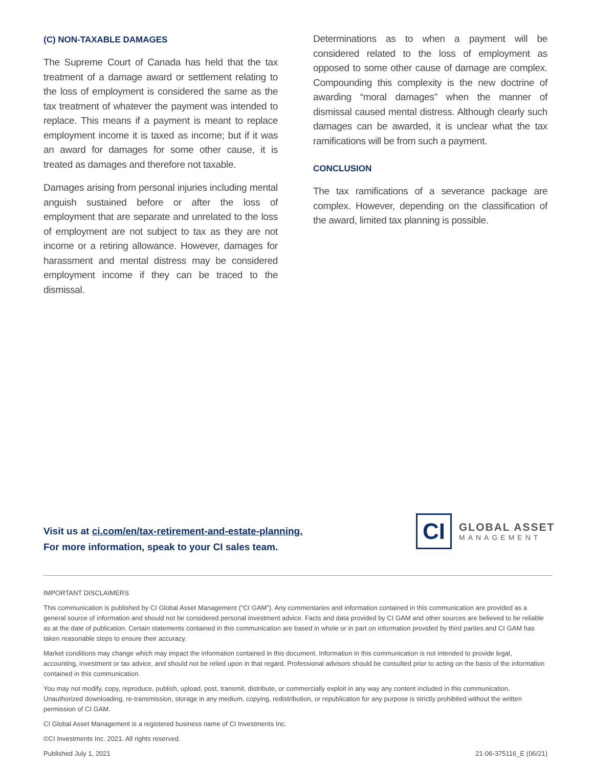(C) NON-TAXABLE DAMAGES
The Supreme Court of Canada has held that the tax treatment of a damage award or settlement relating to the loss of employment is considered the same as the tax treatment of whatever the payment was intended to replace. This means if a payment is meant to replace employment income it is taxed as income; but if it was an award for damages for some other cause, it is treated as damages and therefore not taxable.
Damages arising from personal injuries including mental anguish sustained before or after the loss of employment that are separate and unrelated to the loss of employment are not subject to tax as they are not income or a retiring allowance. However, damages for harassment and mental distress may be considered employment income if they can be traced to the dismissal.
Determinations as to when a payment will be considered related to the loss of employment as opposed to some other cause of damage are complex. Compounding this complexity is the new doctrine of awarding “moral damages” when the manner of dismissal caused mental distress. Although clearly such damages can be awarded, it is unclear what the tax ramifications will be from such a payment.
CONCLUSION
The tax ramifications of a severance package are complex. However, depending on the classification of the award, limited tax planning is possible.
Visit us at ci.com/en/tax-retirement-and-estate-planning.
For more information, speak to your CI sales team.
CI
GLOBAL ASSET
MANAGEMENT
IMPORTANT DISCLAIMERS
This communication is published by CI Global Asset Management (“CI GAM”). Any commentaries and information contained in this communication are provided as a general source of information and should not be considered personal investment advice. Facts and data provided by CI GAM and other sources are believed to be reliable as at the date of publication. Certain statements contained in this communication are based in whole or in part on information provided by third parties and CI GAM has taken reasonable steps to ensure their accuracy.
Market conditions may change which may impact the information contained in this document. Information in this communication is not intended to provide legal, accounting, investment or tax advice, and should not be relied upon in that regard. Professional advisors should be consulted prior to acting on the basis of the information contained in this communication.
You may not modify, copy, reproduce, publish, upload, post, transmit, distribute, or commercially exploit in any way any content included in this communication. Unauthorized downloading, re-transmission, storage in any medium, copying, redistribution, or republication for any purpose is strictly prohibited without the written permission of CI GAM.
CI Global Asset Management is a registered business name of CI Investments Inc.
©CI Investments Inc. 2021. All rights reserved.
Published July 1, 2021 21-06-375116_E (06/21)